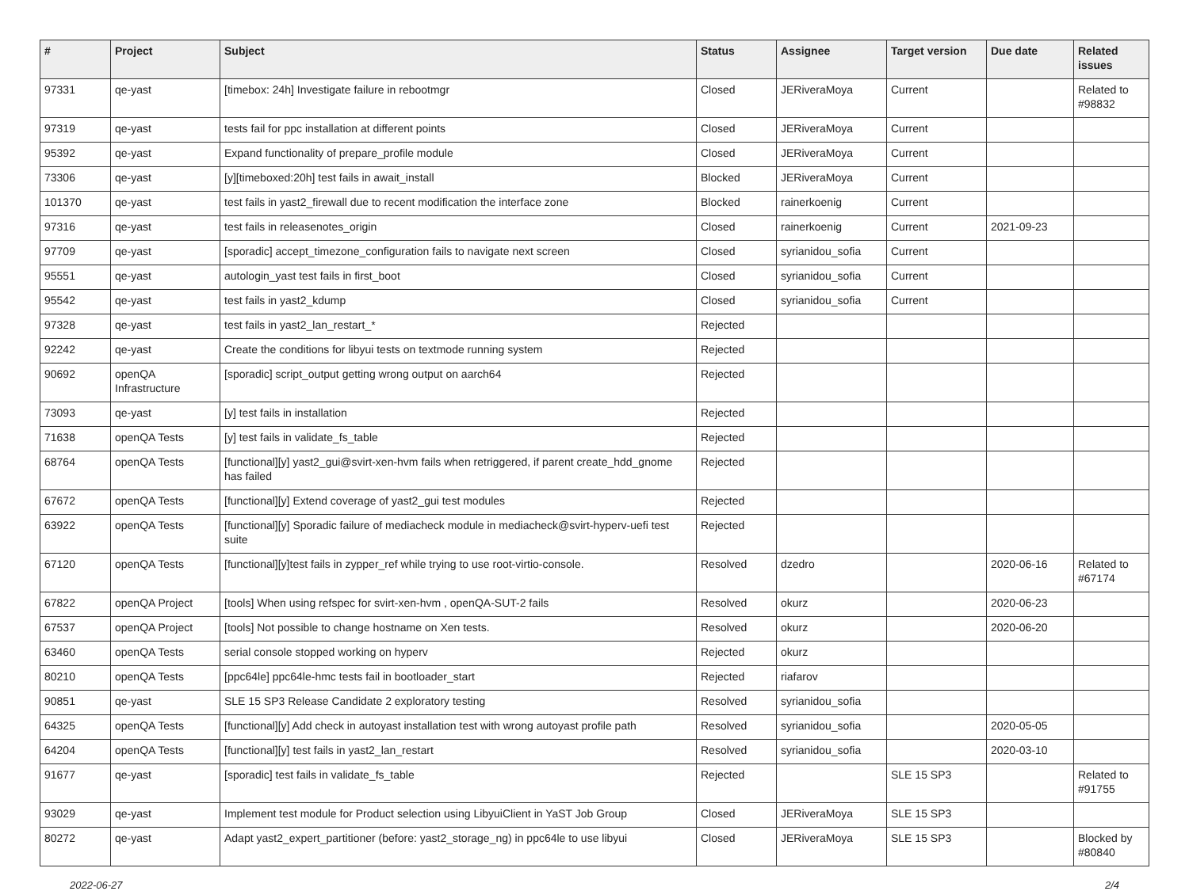| # | Project | Subject | Status | Assignee | Target version | Due date | Related issues |
| --- | --- | --- | --- | --- | --- | --- | --- |
| 97331 | qe-yast | [timebox: 24h] Investigate failure in rebootmgr | Closed | JERiveraMoya | Current | | Related to #98832 |
| 97319 | qe-yast | tests fail for ppc installation at different points | Closed | JERiveraMoya | Current | | |
| 95392 | qe-yast | Expand functionality of prepare_profile module | Closed | JERiveraMoya | Current | | |
| 73306 | qe-yast | [y][timeboxed:20h] test fails in await_install | Blocked | JERiveraMoya | Current | | |
| 101370 | qe-yast | test fails in yast2_firewall due to recent modification the interface zone | Blocked | rainerkoenig | Current | | |
| 97316 | qe-yast | test fails in releasenotes_origin | Closed | rainerkoenig | Current | 2021-09-23 | |
| 97709 | qe-yast | [sporadic] accept_timezone_configuration fails to navigate next screen | Closed | syrianidou_sofia | Current | | |
| 95551 | qe-yast | autologin_yast test fails in first_boot | Closed | syrianidou_sofia | Current | | |
| 95542 | qe-yast | test fails in yast2_kdump | Closed | syrianidou_sofia | Current | | |
| 97328 | qe-yast | test fails in yast2_lan_restart_* | Rejected | | | | |
| 92242 | qe-yast | Create the conditions for libyui tests on textmode running system | Rejected | | | | |
| 90692 | openQA Infrastructure | [sporadic] script_output getting wrong output on aarch64 | Rejected | | | | |
| 73093 | qe-yast | [y] test fails in installation | Rejected | | | | |
| 71638 | openQA Tests | [y] test fails in validate_fs_table | Rejected | | | | |
| 68764 | openQA Tests | [functional][y] yast2_gui@svirt-xen-hvm fails when retriggered, if parent create_hdd_gnome has failed | Rejected | | | | |
| 67672 | openQA Tests | [functional][y] Extend coverage of yast2_gui test modules | Rejected | | | | |
| 63922 | openQA Tests | [functional][y] Sporadic failure of mediacheck module in mediacheck@svirt-hyperv-uefi test suite | Rejected | | | | |
| 67120 | openQA Tests | [functional][y]test fails in zypper_ref while trying to use root-virtio-console. | Resolved | dzedro | | 2020-06-16 | Related to #67174 |
| 67822 | openQA Project | [tools] When using refspec for svirt-xen-hvm , openQA-SUT-2 fails | Resolved | okurz | | 2020-06-23 | |
| 67537 | openQA Project | [tools] Not possible to change hostname on Xen tests. | Resolved | okurz | | 2020-06-20 | |
| 63460 | openQA Tests | serial console stopped working on hyperv | Rejected | okurz | | | |
| 80210 | openQA Tests | [ppc64le] ppc64le-hmc tests fail in bootloader_start | Rejected | riafarov | | | |
| 90851 | qe-yast | SLE 15 SP3 Release Candidate 2 exploratory testing | Resolved | syrianidou_sofia | | | |
| 64325 | openQA Tests | [functional][y] Add check in autoyast installation test with wrong autoyast profile path | Resolved | syrianidou_sofia | | 2020-05-05 | |
| 64204 | openQA Tests | [functional][y] test fails in yast2_lan_restart | Resolved | syrianidou_sofia | | 2020-03-10 | |
| 91677 | qe-yast | [sporadic] test fails in validate_fs_table | Rejected | | SLE 15 SP3 | | Related to #91755 |
| 93029 | qe-yast | Implement test module for Product selection using LibyuiClient in YaST Job Group | Closed | JERiveraMoya | SLE 15 SP3 | | |
| 80272 | qe-yast | Adapt yast2_expert_partitioner (before: yast2_storage_ng) in ppc64le to use libyui | Closed | JERiveraMoya | SLE 15 SP3 | | Blocked by #80840 |
2022-06-27 2/4